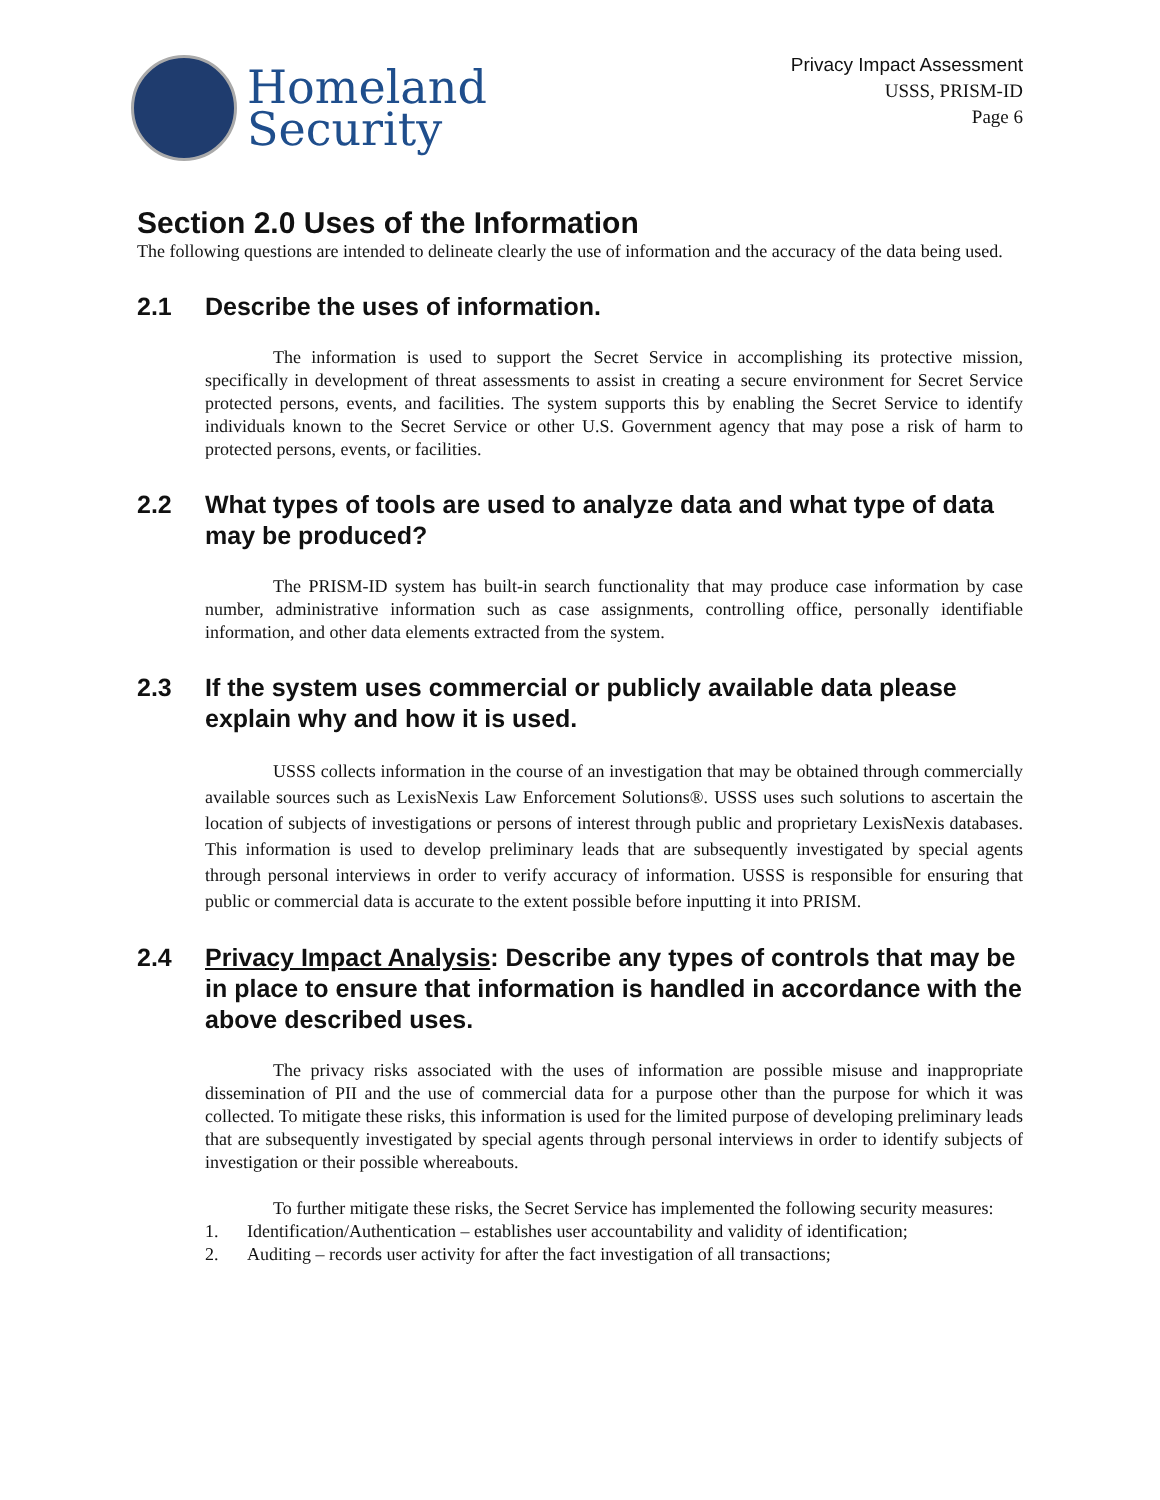Homeland
Security
Privacy Impact Assessment
USSS, PRISM-ID
Page 6
Section 2.0 Uses of the Information
The following questions are intended to delineate clearly the use of information and the accuracy of the data being used.
2.1 Describe the uses of information.
The information is used to support the Secret Service in accomplishing its protective mission, specifically in development of threat assessments to assist in creating a secure environment for Secret Service protected persons, events, and facilities. The system supports this by enabling the Secret Service to identify individuals known to the Secret Service or other U.S. Government agency that may pose a risk of harm to protected persons, events, or facilities.
2.2 What types of tools are used to analyze data and what type of data may be produced?
The PRISM-ID system has built-in search functionality that may produce case information by case number, administrative information such as case assignments, controlling office, personally identifiable information, and other data elements extracted from the system.
2.3 If the system uses commercial or publicly available data please explain why and how it is used.
USSS collects information in the course of an investigation that may be obtained through commercially available sources such as LexisNexis Law Enforcement Solutions®. USSS uses such solutions to ascertain the location of subjects of investigations or persons of interest through public and proprietary LexisNexis databases. This information is used to develop preliminary leads that are subsequently investigated by special agents through personal interviews in order to verify accuracy of information. USSS is responsible for ensuring that public or commercial data is accurate to the extent possible before inputting it into PRISM.
2.4 Privacy Impact Analysis: Describe any types of controls that may be in place to ensure that information is handled in accordance with the above described uses.
The privacy risks associated with the uses of information are possible misuse and inappropriate dissemination of PII and the use of commercial data for a purpose other than the purpose for which it was collected. To mitigate these risks, this information is used for the limited purpose of developing preliminary leads that are subsequently investigated by special agents through personal interviews in order to identify subjects of investigation or their possible whereabouts.
To further mitigate these risks, the Secret Service has implemented the following security measures:
1. Identification/Authentication – establishes user accountability and validity of identification;
2. Auditing – records user activity for after the fact investigation of all transactions;